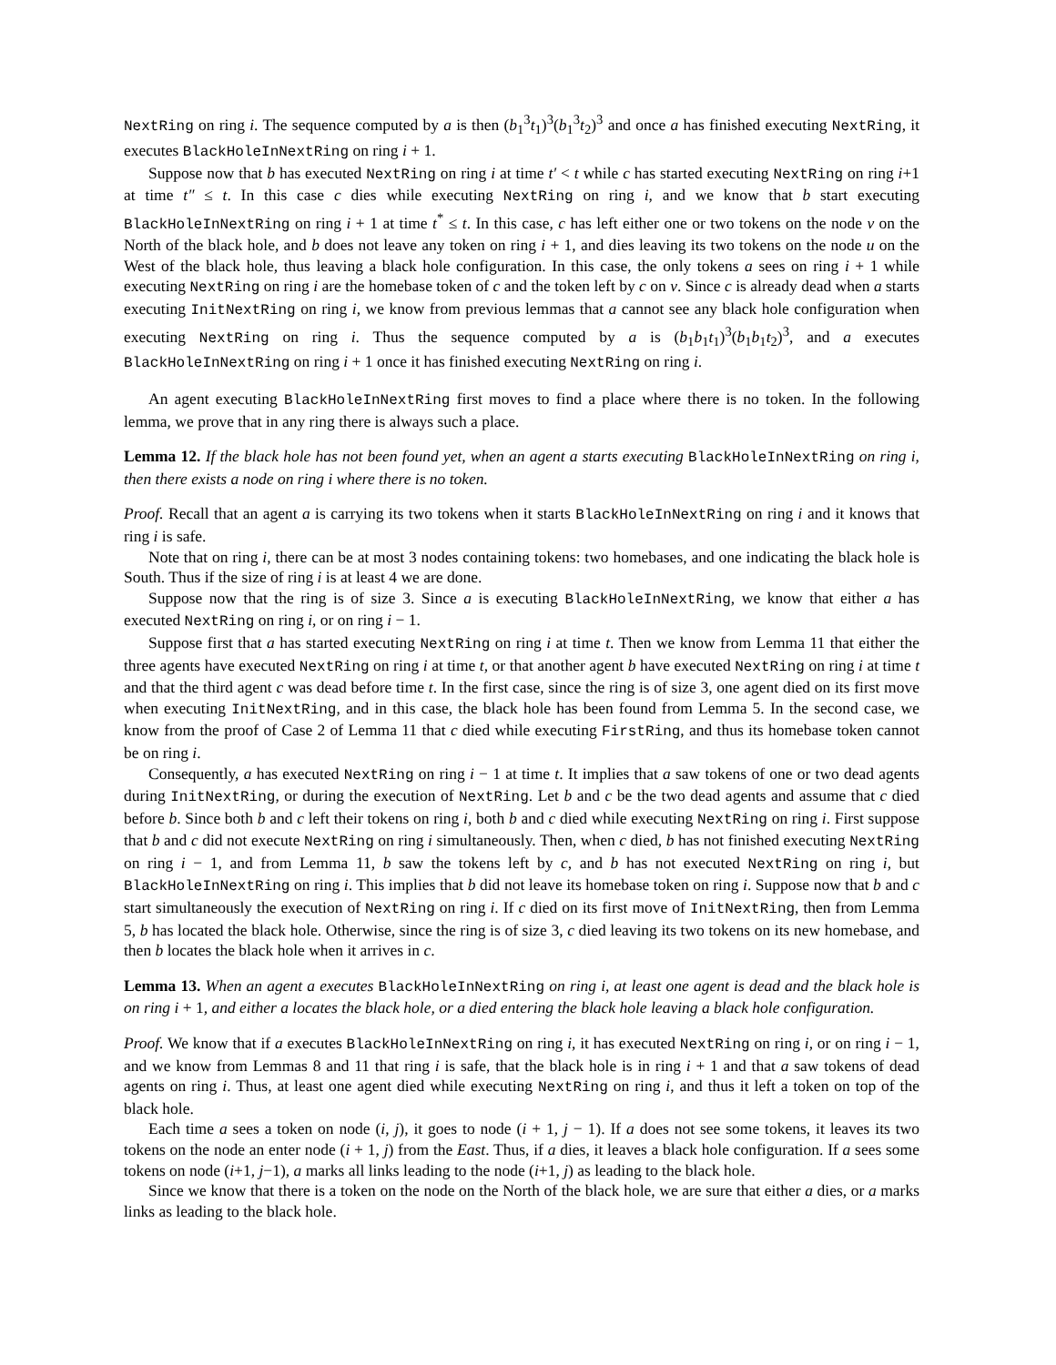NextRing on ring i. The sequence computed by a is then (b<sub>1</sub><sup>3</sup>t<sub>1</sub>)<sup>3</sup>(b<sub>1</sub><sup>3</sup>t<sub>2</sub>)<sup>3</sup> and once a has finished executing NextRing, it executes BlackHoleInNextRing on ring i + 1.
Suppose now that b has executed NextRing on ring i at time t′ < t while c has started executing NextRing on ring i+1 at time t″ ≤ t. In this case c dies while executing NextRing on ring i, and we know that b start executing BlackHoleInNextRing on ring i + 1 at time t<sup>*</sup> ≤ t. In this case, c has left either one or two tokens on the node v on the North of the black hole, and b does not leave any token on ring i + 1, and dies leaving its two tokens on the node u on the West of the black hole, thus leaving a black hole configuration. In this case, the only tokens a sees on ring i + 1 while executing NextRing on ring i are the homebase token of c and the token left by c on v. Since c is already dead when a starts executing InitNextRing on ring i, we know from previous lemmas that a cannot see any black hole configuration when executing NextRing on ring i. Thus the sequence computed by a is (b<sub>1</sub>b<sub>1</sub>t<sub>1</sub>)<sup>3</sup>(b<sub>1</sub>b<sub>1</sub>t<sub>2</sub>)<sup>3</sup>, and a executes BlackHoleInNextRing on ring i + 1 once it has finished executing NextRing on ring i.
An agent executing BlackHoleInNextRing first moves to find a place where there is no token. In the following lemma, we prove that in any ring there is always such a place.
Lemma 12. If the black hole has not been found yet, when an agent a starts executing BlackHoleInNextRing on ring i, then there exists a node on ring i where there is no token.
Proof. Recall that an agent a is carrying its two tokens when it starts BlackHoleInNextRing on ring i and it knows that ring i is safe.
Note that on ring i, there can be at most 3 nodes containing tokens: two homebases, and one indicating the black hole is South. Thus if the size of ring i is at least 4 we are done.
Suppose now that the ring is of size 3. Since a is executing BlackHoleInNextRing, we know that either a has executed NextRing on ring i, or on ring i − 1.
Suppose first that a has started executing NextRing on ring i at time t. Then we know from Lemma 11 that either the three agents have executed NextRing on ring i at time t, or that another agent b have executed NextRing on ring i at time t and that the third agent c was dead before time t. In the first case, since the ring is of size 3, one agent died on its first move when executing InitNextRing, and in this case, the black hole has been found from Lemma 5. In the second case, we know from the proof of Case 2 of Lemma 11 that c died while executing FirstRing, and thus its homebase token cannot be on ring i.
Consequently, a has executed NextRing on ring i − 1 at time t. It implies that a saw tokens of one or two dead agents during InitNextRing, or during the execution of NextRing. Let b and c be the two dead agents and assume that c died before b. Since both b and c left their tokens on ring i, both b and c died while executing NextRing on ring i. First suppose that b and c did not execute NextRing on ring i simultaneously. Then, when c died, b has not finished executing NextRing on ring i − 1, and from Lemma 11, b saw the tokens left by c, and b has not executed NextRing on ring i, but BlackHoleInNextRing on ring i. This implies that b did not leave its homebase token on ring i. Suppose now that b and c start simultaneously the execution of NextRing on ring i. If c died on its first move of InitNextRing, then from Lemma 5, b has located the black hole. Otherwise, since the ring is of size 3, c died leaving its two tokens on its new homebase, and then b locates the black hole when it arrives in c.
Lemma 13. When an agent a executes BlackHoleInNextRing on ring i, at least one agent is dead and the black hole is on ring i + 1, and either a locates the black hole, or a died entering the black hole leaving a black hole configuration.
Proof. We know that if a executes BlackHoleInNextRing on ring i, it has executed NextRing on ring i, or on ring i − 1, and we know from Lemmas 8 and 11 that ring i is safe, that the black hole is in ring i + 1 and that a saw tokens of dead agents on ring i. Thus, at least one agent died while executing NextRing on ring i, and thus it left a token on top of the black hole.
Each time a sees a token on node (i, j), it goes to node (i + 1, j − 1). If a does not see some tokens, it leaves its two tokens on the node an enter node (i + 1, j) from the East. Thus, if a dies, it leaves a black hole configuration. If a sees some tokens on node (i+1, j−1), a marks all links leading to the node (i+1, j) as leading to the black hole.
Since we know that there is a token on the node on the North of the black hole, we are sure that either a dies, or a marks links as leading to the black hole.